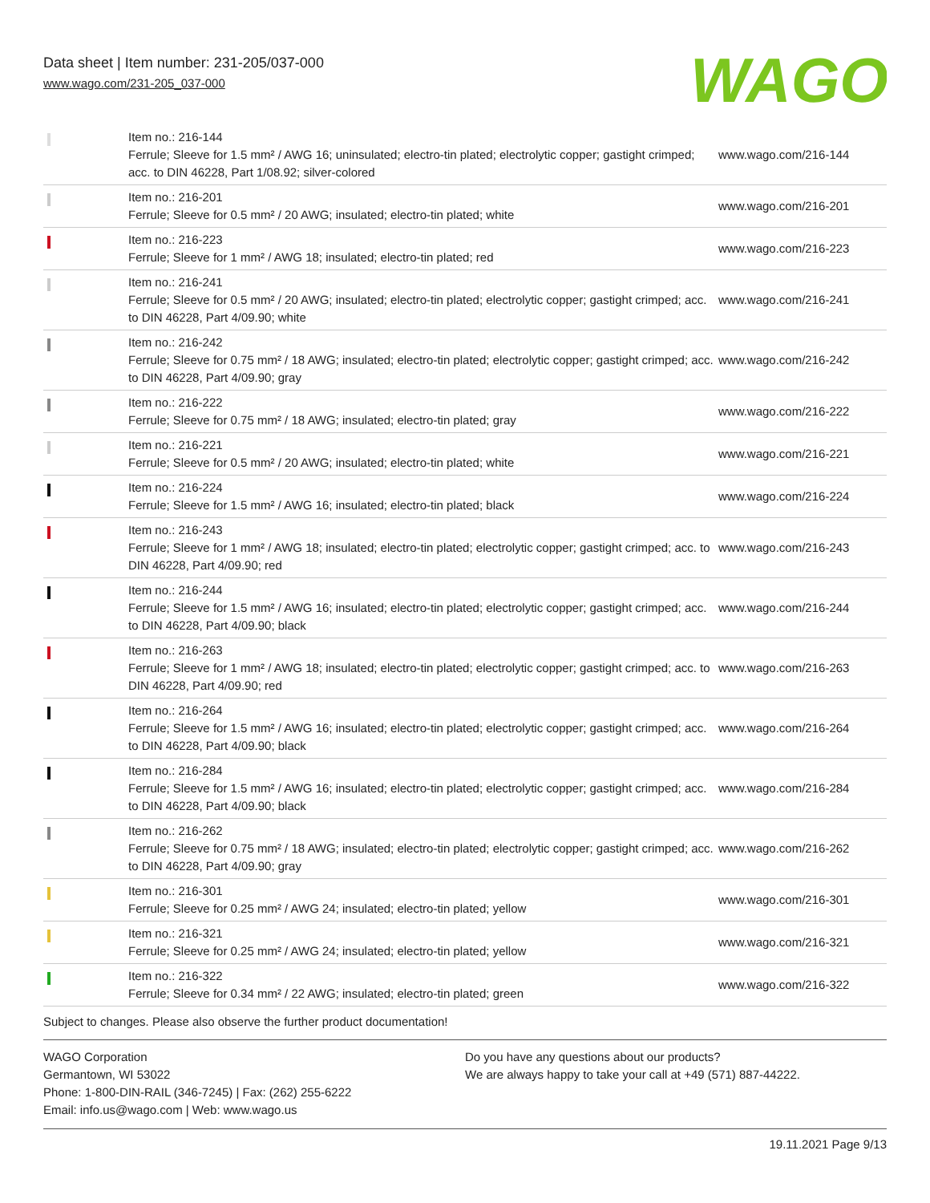Data sheet | Item number: 231-205/037-000
www.wago.com/231-205_037-000
WAGO
| | Item no.: 216-144 Ferrule; Sleeve for 1.5 mm² / AWG 16; uninsulated; electro-tin plated; electrolytic copper; gastight crimped; acc. to DIN 46228, Part 1/08.92; silver-colored | www.wago.com/216-144 |
| | Item no.: 216-201 Ferrule; Sleeve for 0.5 mm² / 20 AWG; insulated; electro-tin plated; white | www.wago.com/216-201 |
| | Item no.: 216-223 Ferrule; Sleeve for 1 mm² / AWG 18; insulated; electro-tin plated; red | www.wago.com/216-223 |
| | Item no.: 216-241 Ferrule; Sleeve for 0.5 mm² / 20 AWG; insulated; electro-tin plated; electrolytic copper; gastight crimped; acc. to DIN 46228, Part 4/09.90; white | www.wago.com/216-241 |
| | Item no.: 216-242 Ferrule; Sleeve for 0.75 mm² / 18 AWG; insulated; electro-tin plated; electrolytic copper; gastight crimped; acc. to DIN 46228, Part 4/09.90; gray | www.wago.com/216-242 |
| | Item no.: 216-222 Ferrule; Sleeve for 0.75 mm² / 18 AWG; insulated; electro-tin plated; gray | www.wago.com/216-222 |
| | Item no.: 216-221 Ferrule; Sleeve for 0.5 mm² / 20 AWG; insulated; electro-tin plated; white | www.wago.com/216-221 |
| | Item no.: 216-224 Ferrule; Sleeve for 1.5 mm² / AWG 16; insulated; electro-tin plated; black | www.wago.com/216-224 |
| | Item no.: 216-243 Ferrule; Sleeve for 1 mm² / AWG 18; insulated; electro-tin plated; electrolytic copper; gastight crimped; acc. to DIN 46228, Part 4/09.90; red | www.wago.com/216-243 |
| | Item no.: 216-244 Ferrule; Sleeve for 1.5 mm² / AWG 16; insulated; electro-tin plated; electrolytic copper; gastight crimped; acc. to DIN 46228, Part 4/09.90; black | www.wago.com/216-244 |
| | Item no.: 216-263 Ferrule; Sleeve for 1 mm² / AWG 18; insulated; electro-tin plated; electrolytic copper; gastight crimped; acc. to DIN 46228, Part 4/09.90; red | www.wago.com/216-263 |
| | Item no.: 216-264 Ferrule; Sleeve for 1.5 mm² / AWG 16; insulated; electro-tin plated; electrolytic copper; gastight crimped; acc. to DIN 46228, Part 4/09.90; black | www.wago.com/216-264 |
| | Item no.: 216-284 Ferrule; Sleeve for 1.5 mm² / AWG 16; insulated; electro-tin plated; electrolytic copper; gastight crimped; acc. to DIN 46228, Part 4/09.90; black | www.wago.com/216-284 |
| | Item no.: 216-262 Ferrule; Sleeve for 0.75 mm² / 18 AWG; insulated; electro-tin plated; electrolytic copper; gastight crimped; acc. to DIN 46228, Part 4/09.90; gray | www.wago.com/216-262 |
| | Item no.: 216-301 Ferrule; Sleeve for 0.25 mm² / AWG 24; insulated; electro-tin plated; yellow | www.wago.com/216-301 |
| | Item no.: 216-321 Ferrule; Sleeve for 0.25 mm² / AWG 24; insulated; electro-tin plated; yellow | www.wago.com/216-321 |
| | Item no.: 216-322 Ferrule; Sleeve for 0.34 mm² / 22 AWG; insulated; electro-tin plated; green | www.wago.com/216-322 |
Subject to changes. Please also observe the further product documentation!
WAGO Corporation
Germantown, WI 53022
Phone: 1-800-DIN-RAIL (346-7245) | Fax: (262) 255-6222
Email: info.us@wago.com | Web: www.wago.us
Do you have any questions about our products?
We are always happy to take your call at +49 (571) 887-44222.
19.11.2021 Page 9/13